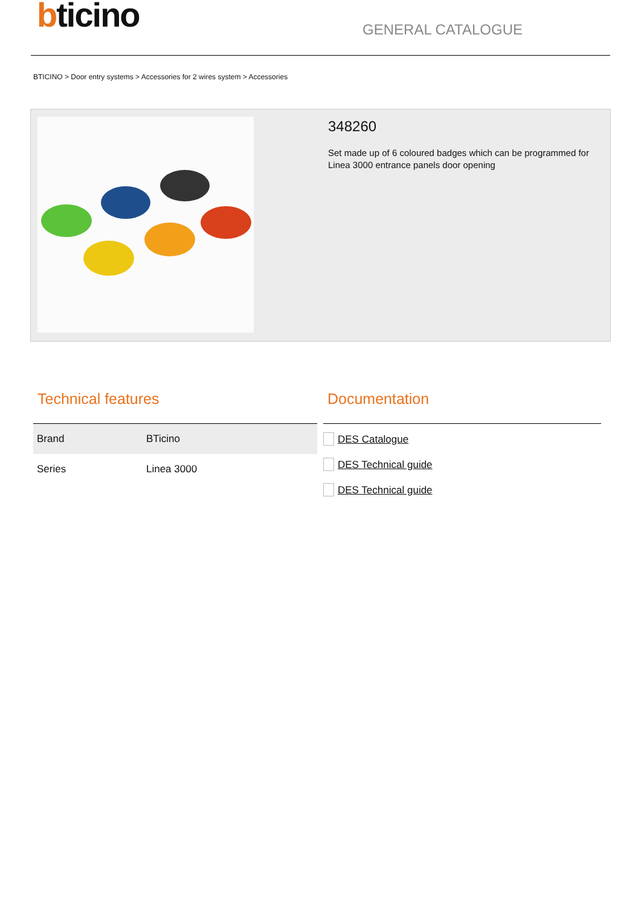bticino
GENERAL CATALOGUE
BTICINO > Door entry systems > Accessories for 2 wires system > Accessories
348260
Set made up of 6 coloured badges which can be programmed for Linea 3000 entrance panels door opening
Technical features
| Brand | BTicino |
| Series | Linea 3000 |
Documentation
DES Catalogue
DES Technical guide
DES Technical guide